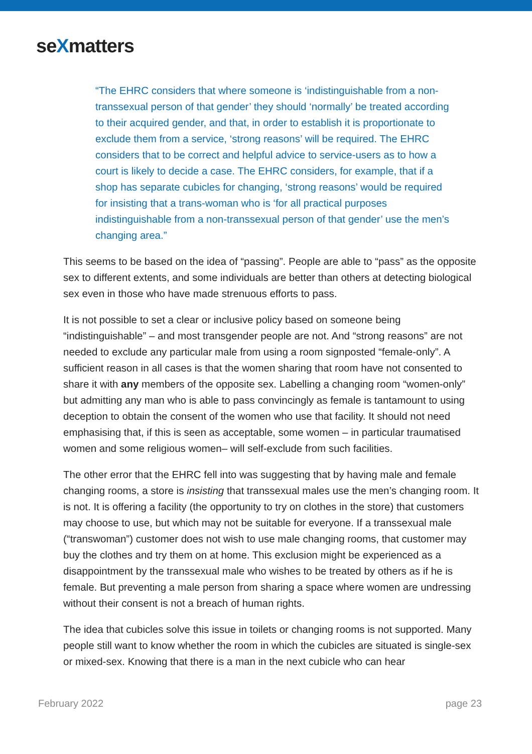seXmatters
“The EHRC considers that where someone is ‘indistinguishable from a non-transsexual person of that gender’ they should ‘normally’ be treated according to their acquired gender, and that, in order to establish it is proportionate to exclude them from a service, ‘strong reasons’ will be required. The EHRC considers that to be correct and helpful advice to service-users as to how a court is likely to decide a case. The EHRC considers, for example, that if a shop has separate cubicles for changing, ‘strong reasons’ would be required for insisting that a trans-woman who is ‘for all practical purposes indistinguishable from a non-transsexual person of that gender’ use the men’s changing area.”
This seems to be based on the idea of “passing”. People are able to “pass” as the opposite sex to different extents, and some individuals are better than others at detecting biological sex even in those who have made strenuous efforts to pass.
It is not possible to set a clear or inclusive policy based on someone being “indistinguishable” – and most transgender people are not. And “strong reasons” are not needed to exclude any particular male from using a room signposted “female-only”. A sufficient reason in all cases is that the women sharing that room have not consented to share it with any members of the opposite sex. Labelling a changing room “women-only” but admitting any man who is able to pass convincingly as female is tantamount to using deception to obtain the consent of the women who use that facility. It should not need emphasising that, if this is seen as acceptable, some women – in particular traumatised women and some religious women– will self-exclude from such facilities.
The other error that the EHRC fell into was suggesting that by having male and female changing rooms, a store is insisting that transsexual males use the men’s changing room. It is not. It is offering a facility (the opportunity to try on clothes in the store) that customers may choose to use, but which may not be suitable for everyone. If a transsexual male (“transwoman”) customer does not wish to use male changing rooms, that customer may buy the clothes and try them on at home. This exclusion might be experienced as a disappointment by the transsexual male who wishes to be treated by others as if he is female. But preventing a male person from sharing a space where women are undressing without their consent is not a breach of human rights.
The idea that cubicles solve this issue in toilets or changing rooms is not supported. Many people still want to know whether the room in which the cubicles are situated is single-sex or mixed-sex. Knowing that there is a man in the next cubicle who can hear
February 2022 page 23